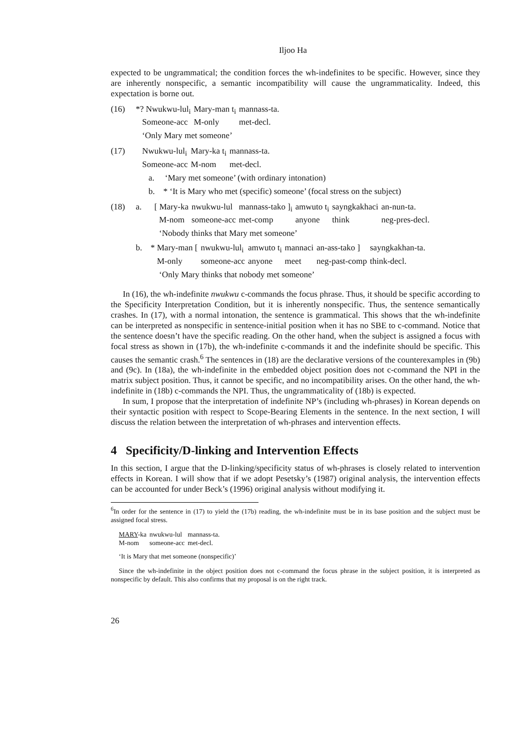Iljoo Ha
expected to be ungrammatical; the condition forces the wh-indefinites to be specific. However, since they are inherently nonspecific, a semantic incompatibility will cause the ungrammaticality. Indeed, this expectation is borne out.
(16)
| *? Nwukwu-lul<sub>i</sub> | Mary-man t<sub>i</sub> | mannass-ta. |
| Someone-acc | M-only | met-decl. |
‘Only Mary met someone’
(17)
| Nwukwu-lul<sub>i</sub> | Mary-ka t<sub>i</sub> | mannass-ta. |
| Someone-acc | M-nom | met-decl. |
a. ‘Mary met someone’ (with ordinary intonation)
b. * ‘It is Mary who met (specific) someone’ (focal stress on the subject)
(18)
| a. [ Mary-ka | nwukwu-lul | mannass-tako ]<sub>i</sub> | amwuto t<sub>i</sub> | sayngkakhaci | an-nun-ta. |
| M-nom | someone-acc | met-comp | anyone | think | neg-pres-decl. |
‘Nobody thinks that Mary met someone’
| b. * Mary-man [ | nwukwu-lul<sub>i</sub> | amwuto t<sub>i</sub> | mannaci | an-ass-tako ] | sayngkakhan-ta. |
| M-only | someone-acc | anyone | meet | neg-past-comp | think-decl. |
‘Only Mary thinks that nobody met someone’
In (16), the wh-indefinite nwukwu c-commands the focus phrase. Thus, it should be specific according to the Specificity Interpretation Condition, but it is inherently nonspecific. Thus, the sentence semantically crashes. In (17), with a normal intonation, the sentence is grammatical. This shows that the wh-indefinite can be interpreted as nonspecific in sentence-initial position when it has no SBE to c-command. Notice that the sentence doesn’t have the specific reading. On the other hand, when the subject is assigned a focus with focal stress as shown in (17b), the wh-indefinite c-commands it and the indefinite should be specific. This causes the semantic crash.<sup>6</sup> The sentences in (18) are the declarative versions of the counterexamples in (9b) and (9c). In (18a), the wh-indefinite in the embedded object position does not c-command the NPI in the matrix subject position. Thus, it cannot be specific, and no incompatibility arises. On the other hand, the wh-indefinite in (18b) c-commands the NPI. Thus, the ungrammaticality of (18b) is expected.
In sum, I propose that the interpretation of indefinite NP’s (including wh-phrases) in Korean depends on their syntactic position with respect to Scope-Bearing Elements in the sentence. In the next section, I will discuss the relation between the interpretation of wh-phrases and intervention effects.
4 Specificity/D-linking and Intervention Effects
In this section, I argue that the D-linking/specificity status of wh-phrases is closely related to intervention effects in Korean. I will show that if we adopt Pesetsky’s (1987) original analysis, the intervention effects can be accounted for under Beck’s (1996) original analysis without modifying it.
<sup>6</sup> In order for the sentence in (17) to yield the (17b) reading, the wh-indefinite must be in its base position and the subject must be assigned focal stress.
| MARY -ka | nwukwu-lul | mannass-ta. |
| M-nom | someone-acc | met-decl. |
‘It is Mary that met someone (nonspecific)’
Since the wh-indefinite in the object position does not c-command the focus phrase in the subject position, it is interpreted as nonspecific by default. This also confirms that my proposal is on the right track.
26